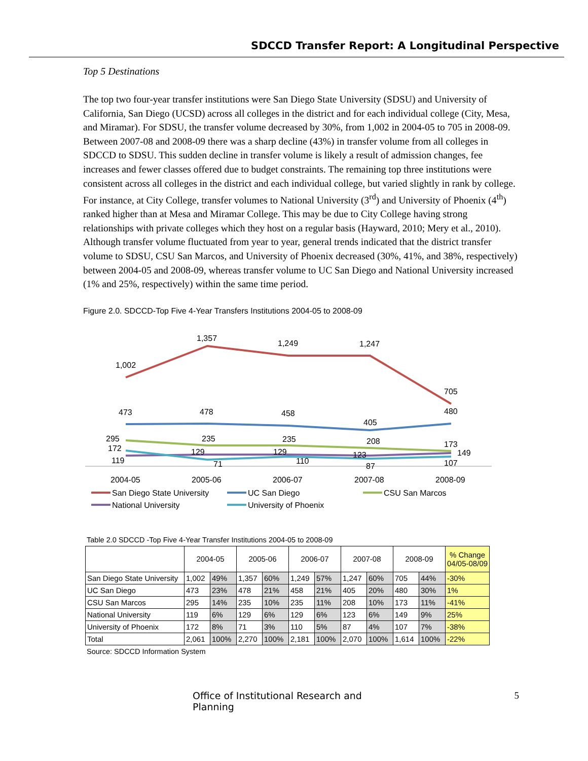SDCCD Transfer Report: A Longitudinal Perspective
Top 5 Destinations
The top two four-year transfer institutions were San Diego State University (SDSU) and University of California, San Diego (UCSD) across all colleges in the district and for each individual college (City, Mesa, and Miramar). For SDSU, the transfer volume decreased by 30%, from 1,002 in 2004-05 to 705 in 2008-09. Between 2007-08 and 2008-09 there was a sharp decline (43%) in transfer volume from all colleges in SDCCD to SDSU. This sudden decline in transfer volume is likely a result of admission changes, fee increases and fewer classes offered due to budget constraints. The remaining top three institutions were consistent across all colleges in the district and each individual college, but varied slightly in rank by college. For instance, at City College, transfer volumes to National University (3<sup>rd</sup>) and University of Phoenix (4<sup>th</sup>) ranked higher than at Mesa and Miramar College. This may be due to City College having strong relationships with private colleges which they host on a regular basis (Hayward, 2010; Mery et al., 2010). Although transfer volume fluctuated from year to year, general trends indicated that the district transfer volume to SDSU, CSU San Marcos, and University of Phoenix decreased (30%, 41%, and 38%, respectively) between 2004-05 and 2008-09, whereas transfer volume to UC San Diego and National University increased (1% and 25%, respectively) within the same time period.
Figure 2.0. SDCCD-Top Five 4-Year Transfers Institutions 2004-05 to 2008-09
1,002
1,357
1,249
1,247
705
473
478
458
405
480
295
235
235
208
173
172
119
129
71
129
110
123
87
149
107
2004-05
2005-06
2006-07
2007-08
2008-09
San Diego State University
UC San Diego
CSU San Marcos
National University
University of Phoenix
Table 2.0 SDCCD -Top Five 4-Year Transfer Institutions 2004-05 to 2008-09
| | 2004-05 | | 2005-06 | | 2006-07 | | 2007-08 | | 2008-09 | | % Change 04/05-08/09 |
| --- | --- | --- | --- | --- | --- | --- | --- | --- | --- | --- | --- |
| San Diego State University | 1,002 | 49% | 1,357 | 60% | 1,249 | 57% | 1,247 | 60% | 705 | 44% | -30% |
| UC San Diego | 473 | 23% | 478 | 21% | 458 | 21% | 405 | 20% | 480 | 30% | 1% |
| CSU San Marcos | 295 | 14% | 235 | 10% | 235 | 11% | 208 | 10% | 173 | 11% | -41% |
| National University | 119 | 6% | 129 | 6% | 129 | 6% | 123 | 6% | 149 | 9% | 25% |
| University of Phoenix | 172 | 8% | 71 | 3% | 110 | 5% | 87 | 4% | 107 | 7% | -38% |
| Total | 2,061 | 100% | 2,270 | 100% | 2,181 | 100% | 2,070 | 100% | 1,614 | 100% | -22% |
Source: SDCCD Information System
Office of Institutional Research and Planning 5